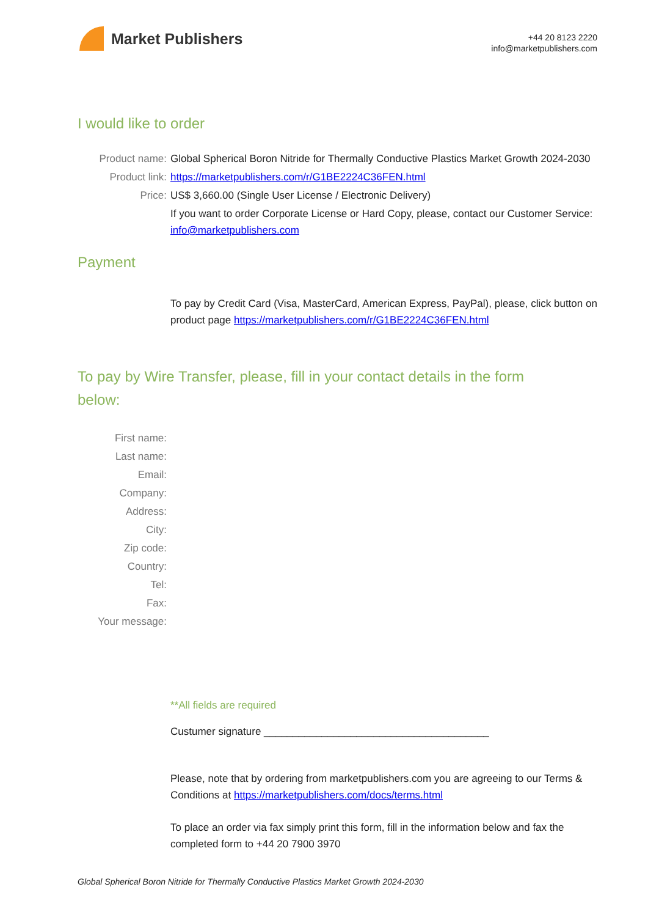Market Publishers
+44 20 8123 2220
info@marketpublishers.com
I would like to order
Product name: Global Spherical Boron Nitride for Thermally Conductive Plastics Market Growth 2024-2030
Product link: https://marketpublishers.com/r/G1BE2224C36FEN.html
Price: US$ 3,660.00 (Single User License / Electronic Delivery)
If you want to order Corporate License or Hard Copy, please, contact our Customer Service:
info@marketpublishers.com
Payment
To pay by Credit Card (Visa, MasterCard, American Express, PayPal), please, click button on product page https://marketpublishers.com/r/G1BE2224C36FEN.html
To pay by Wire Transfer, please, fill in your contact details in the form below:
First name:
Last name:
Email:
Company:
Address:
City:
Zip code:
Country:
Tel:
Fax:
Your message:
**All fields are required
Custumer signature _______________________________________
Please, note that by ordering from marketpublishers.com you are agreeing to our Terms & Conditions at https://marketpublishers.com/docs/terms.html
To place an order via fax simply print this form, fill in the information below and fax the completed form to +44 20 7900 3970
Global Spherical Boron Nitride for Thermally Conductive Plastics Market Growth 2024-2030